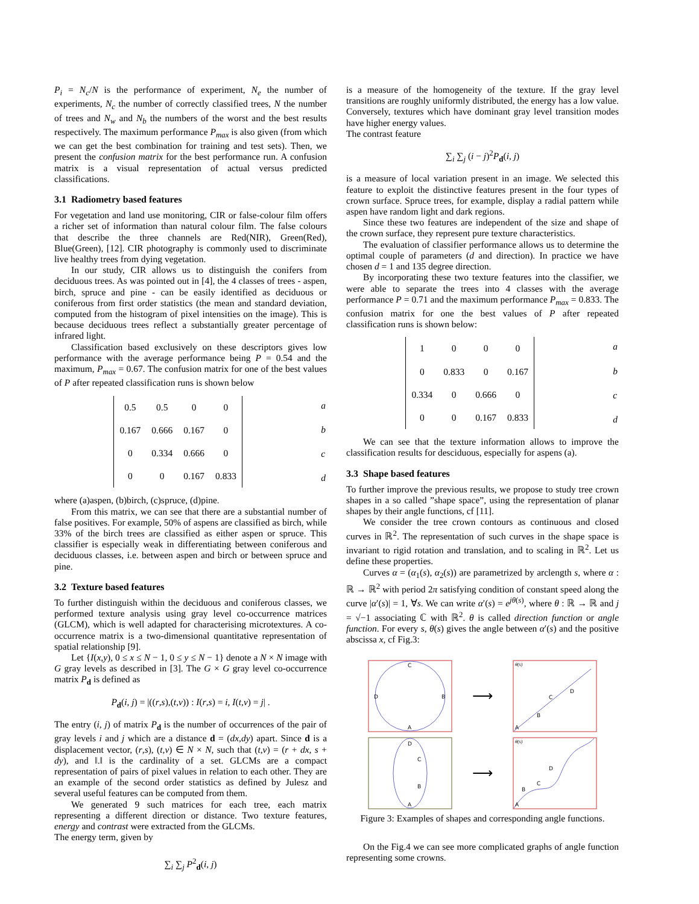P<sub>i</sub> = N<sub>c</sub>/N is the performance of experiment, N<sub>e</sub> the number of experiments, N<sub>c</sub> the number of correctly classified trees, N the number of trees and N<sub>w</sub> and N<sub>b</sub> the numbers of the worst and the best results respectively. The maximum performance P<sub>max</sub> is also given (from which we can get the best combination for training and test sets). Then, we present the confusion matrix for the best performance run. A confusion matrix is a visual representation of actual versus predicted classifications.
3.1 Radiometry based features
For vegetation and land use monitoring, CIR or false-colour film offers a richer set of information than natural colour film. The false colours that describe the three channels are Red(NIR), Green(Red), Blue(Green), [12]. CIR photography is commonly used to discriminate live healthy trees from dying vegetation.
In our study, CIR allows us to distinguish the conifers from deciduous trees. As was pointed out in [4], the 4 classes of trees - aspen, birch, spruce and pine - can be easily identified as deciduous or coniferous from first order statistics (the mean and standard deviation, computed from the histogram of pixel intensities on the image). This is because deciduous trees reflect a substantially greater percentage of infrared light.
Classification based exclusively on these descriptors gives low performance with the average performance being P = 0.54 and the maximum, P<sub>max</sub> = 0.67. The confusion matrix for one of the best values of P after repeated classification runs is shown below
| 0.5 | 0.5 | 0 | 0 |
| 0.167 | 0.666 | 0.167 | 0 |
| 0 | 0.334 | 0.666 | 0 |
| 0 | 0 | 0.167 | 0.833 |
| a |
| b |
| c |
| d |
where (a)aspen, (b)birch, (c)spruce, (d)pine.
From this matrix, we can see that there are a substantial number of false positives. For example, 50% of aspens are classified as birch, while 33% of the birch trees are classified as either aspen or spruce. This classifier is especially weak in differentiating between coniferous and deciduous classes, i.e. between aspen and birch or between spruce and pine.
3.2 Texture based features
To further distinguish within the deciduous and coniferous classes, we performed texture analysis using gray level co-occurrence matrices (GLCM), which is well adapted for characterising microtextures. A co-occurrence matrix is a two-dimensional quantitative representation of spatial relationship [9].
Let {I(x,y), 0 ≤ x ≤ N − 1, 0 ≤ y ≤ N − 1} denote a N × N image with G gray levels as described in [3]. The G × G gray level co-occurrence matrix P<sub>d</sub> is defined as
P<sub>d</sub>(i, j) = |((r,s),(t,v)) : I(r,s) = i, I(t,v) = j| .
The entry (i, j) of matrix P<sub>d</sub> is the number of occurrences of the pair of gray levels i and j which are a distance d = (dx,dy) apart. Since d is a displacement vector, (r,s), (t,v) ∈ N × N, such that (t,v) = (r + dx, s + dy), and ‖.‖ is the cardinality of a set. GLCMs are a compact representation of pairs of pixel values in relation to each other. They are an example of the second order statistics as defined by Julesz and several useful features can be computed from them.
We generated 9 such matrices for each tree, each matrix representing a different direction or distance. Two texture features, energy and contrast were extracted from the GLCMs.
The energy term, given by
∑<sub>i</sub> ∑<sub>j</sub> P<sup>2</sup><sub>d</sub>(i, j)
is a measure of the homogeneity of the texture. If the gray level transitions are roughly uniformly distributed, the energy has a low value. Conversely, textures which have dominant gray level transition modes have higher energy values.
The contrast feature
∑<sub>i</sub> ∑<sub>j</sub> (i − j)<sup>2</sup>P<sub>d</sub>(i, j)
is a measure of local variation present in an image. We selected this feature to exploit the distinctive features present in the four types of crown surface. Spruce trees, for example, display a radial pattern while aspen have random light and dark regions.
Since these two features are independent of the size and shape of the crown surface, they represent pure texture characteristics.
The evaluation of classifier performance allows us to determine the optimal couple of parameters (d and direction). In practice we have chosen d = 1 and 135 degree direction.
By incorporating these two texture features into the classifier, we were able to separate the trees into 4 classes with the average performance P = 0.71 and the maximum performance P<sub>max</sub> = 0.833. The confusion matrix for one the best values of P after repeated classification runs is shown below:
| 1 | 0 | 0 | 0 |
| 0 | 0.833 | 0 | 0.167 |
| 0.334 | 0 | 0.666 | 0 |
| 0 | 0 | 0.167 | 0.833 |
| a |
| b |
| c |
| d |
We can see that the texture information allows to improve the classification results for desciduous, especially for aspens (a).
3.3 Shape based features
To further improve the previous results, we propose to study tree crown shapes in a so called ”shape space”, using the representation of planar shapes by their angle functions, cf [11].
We consider the tree crown contours as continuous and closed curves in ℝ<sup>2</sup>. The representation of such curves in the shape space is invariant to rigid rotation and translation, and to scaling in ℝ<sup>2</sup>. Let us define these properties.
Curves α = (α<sub>1</sub>(s), α<sub>2</sub>(s)) are parametrized by arclength s, where α : ℝ → ℝ<sup>2</sup> with period 2π satisfying condition of constant speed along the curve |α′(s)| = 1, ∀s. We can write α′(s) = e<sup>jθ(s)</sup>, where θ : ℝ → ℝ and j = √−1 associating ℂ with ℝ<sup>2</sup>. θ is called direction function or angle function. For every s, θ(s) gives the angle between α′(s) and the positive abscissa x, cf Fig.3:
C
D
B
A
⟶
θ(s)
B
C
D
A
D
C
B
A
⟶
θ(s)
B
C
D
A
Figure 3: Examples of shapes and corresponding angle functions.
On the Fig.4 we can see more complicated graphs of angle function representing some crowns.